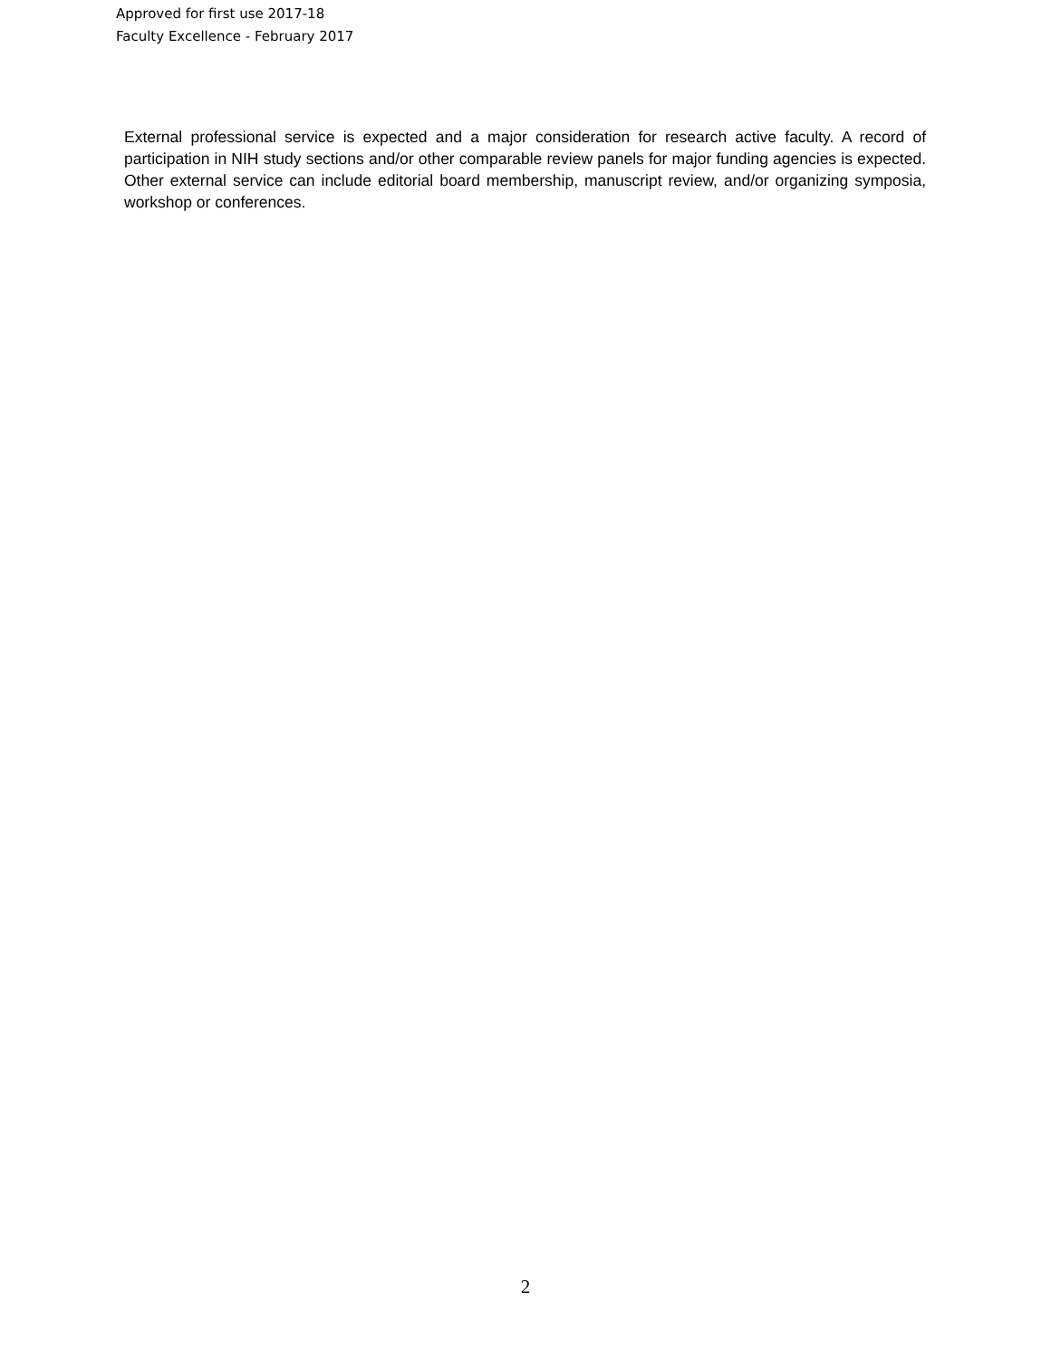Approved for first use 2017-18
Faculty Excellence - February 2017
External professional service is expected and a major consideration for research active faculty. A record of participation in NIH study sections and/or other comparable review panels for major funding agencies is expected. Other external service can include editorial board membership, manuscript review, and/or organizing symposia, workshop or conferences.
2